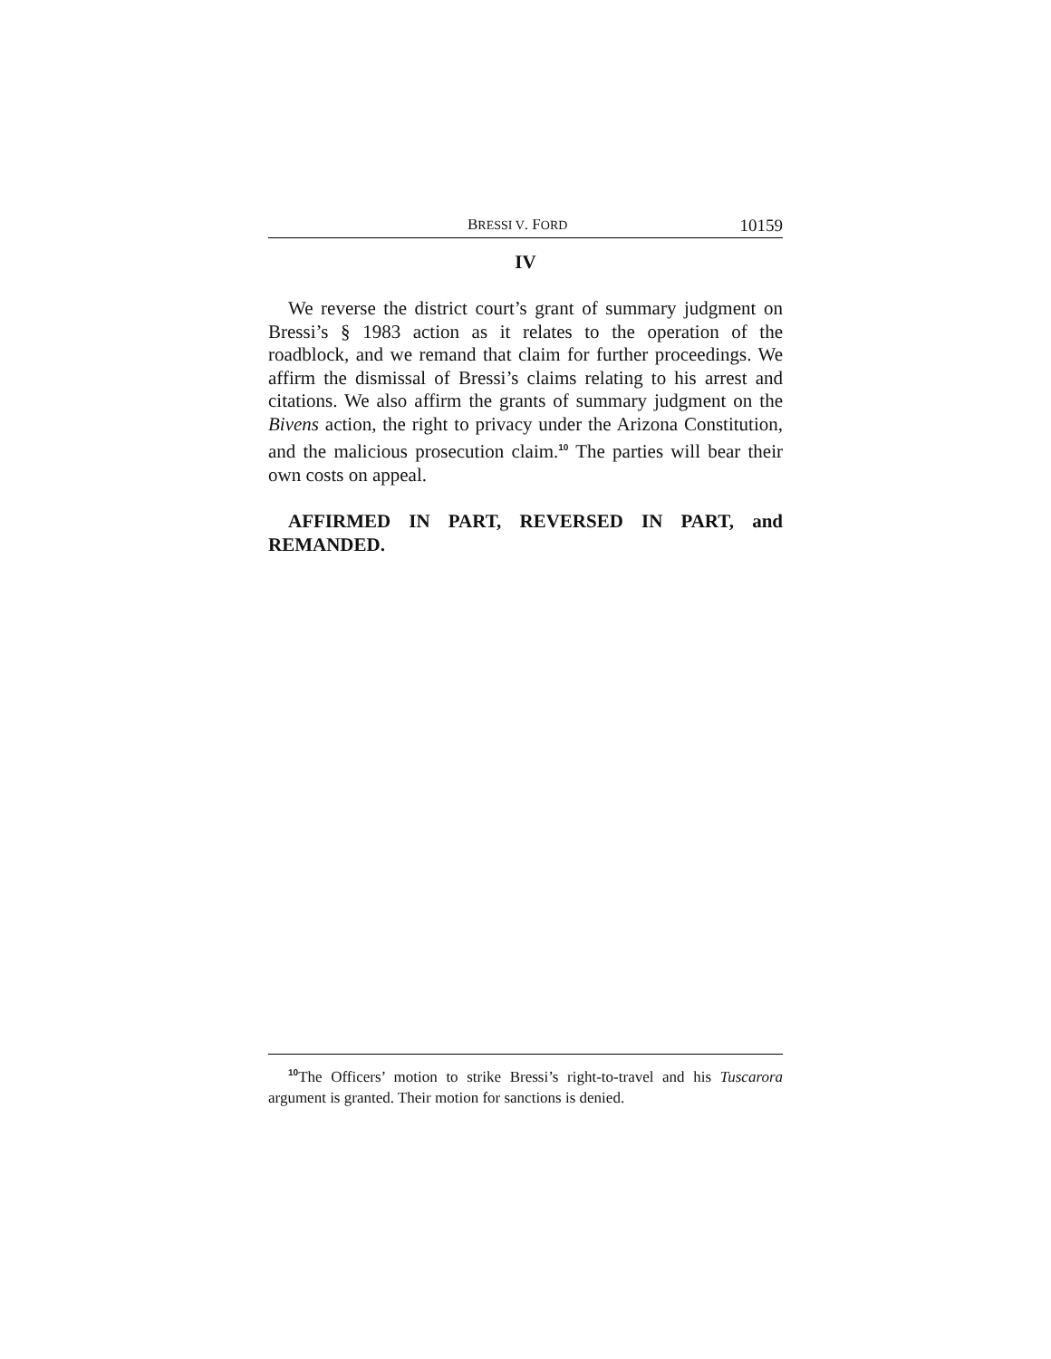BRESSI V. FORD 10159
IV
We reverse the district court’s grant of summary judgment on Bressi’s § 1983 action as it relates to the operation of the roadblock, and we remand that claim for further proceedings. We affirm the dismissal of Bressi’s claims relating to his arrest and citations. We also affirm the grants of summary judgment on the Bivens action, the right to privacy under the Arizona Constitution, and the malicious prosecution claim.<sup>10</sup> The parties will bear their own costs on appeal.
AFFIRMED IN PART, REVERSED IN PART, and REMANDED.
<sup>10</sup> The Officers’ motion to strike Bressi’s right-to-travel and his Tuscarora argument is granted. Their motion for sanctions is denied.